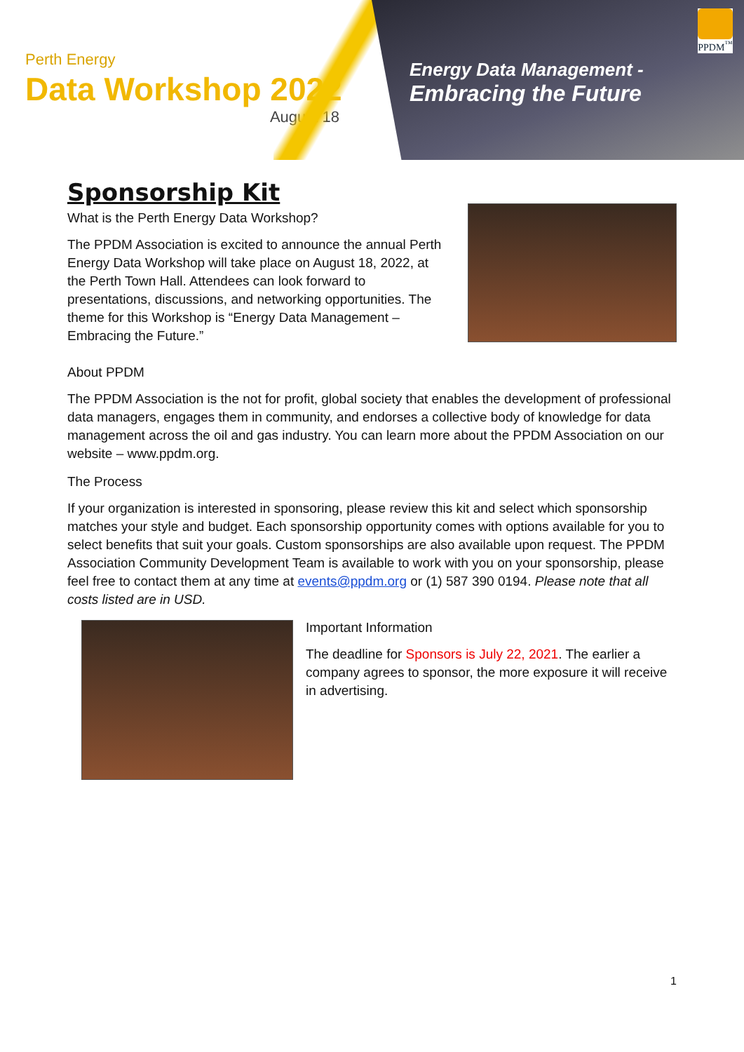Perth Energy
Data Workshop 2022
August 18
Energy Data Management -
Embracing the Future
PPDM<sup>™</sup>
Sponsorship Kit
What is the Perth Energy Data Workshop?
The PPDM Association is excited to announce the annual Perth Energy Data Workshop will take place on August 18, 2022, at the Perth Town Hall. Attendees can look forward to presentations, discussions, and networking opportunities. The theme for this Workshop is “Energy Data Management – Embracing the Future.”
About PPDM
The PPDM Association is the not for profit, global society that enables the development of professional data managers, engages them in community, and endorses a collective body of knowledge for data management across the oil and gas industry. You can learn more about the PPDM Association on our website – www.ppdm.org.
The Process
If your organization is interested in sponsoring, please review this kit and select which sponsorship matches your style and budget. Each sponsorship opportunity comes with options available for you to select benefits that suit your goals. Custom sponsorships are also available upon request. The PPDM Association Community Development Team is available to work with you on your sponsorship, please feel free to contact them at any time at events@ppdm.org or (1) 587 390 0194. Please note that all costs listed are in USD.
Important Information
The deadline for Sponsors is July 22, 2021. The earlier a company agrees to sponsor, the more exposure it will receive in advertising.
1